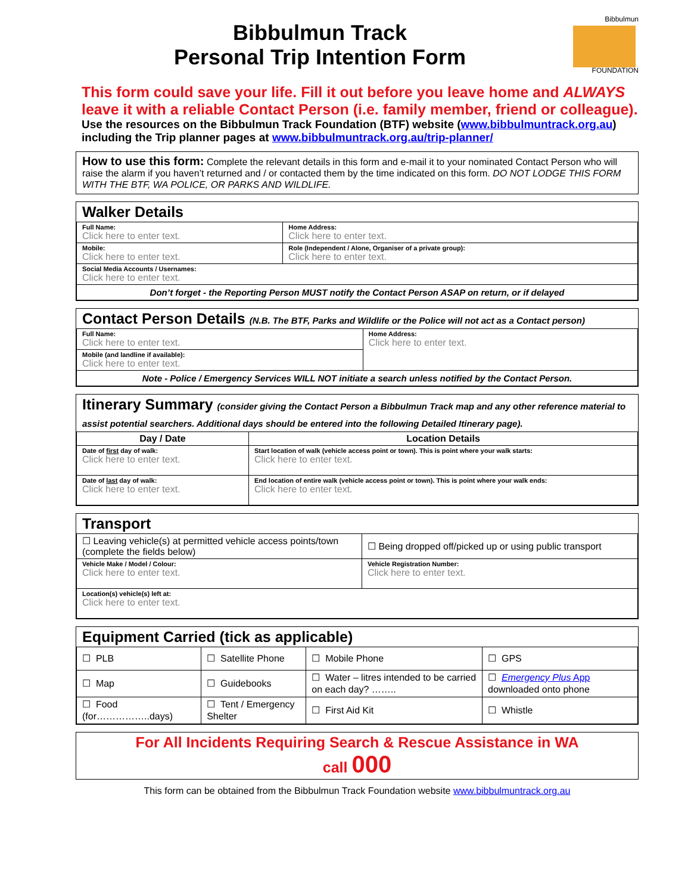Bibbulmun Track
Personal Trip Intention Form
Bibbulmun
FOUNDATION
This form could save your life. Fill it out before you leave home and ALWAYS leave it with a reliable Contact Person (i.e. family member, friend or colleague).
Use the resources on the Bibbulmun Track Foundation (BTF) website (www.bibbulmuntrack.org.au) including the Trip planner pages at www.bibbulmuntrack.org.au/trip-planner/
How to use this form: Complete the relevant details in this form and e-mail it to your nominated Contact Person who will raise the alarm if you haven’t returned and / or contacted them by the time indicated on this form. DO NOT LODGE THIS FORM WITH THE BTF, WA POLICE, OR PARKS AND WILDLIFE.
Walker Details
| Full Name: Click here to enter text. | Home Address: Click here to enter text. |
| Mobile: Click here to enter text. | Role (Independent / Alone, Organiser of a private group): Click here to enter text. |
| Social Media Accounts / Usernames: Click here to enter text. | |
| Don’t forget - the Reporting Person MUST notify the Contact Person ASAP on return, or if delayed | |
Contact Person Details (N.B. The BTF, Parks and Wildlife or the Police will not act as a Contact person)
| Full Name: Click here to enter text. | Home Address: Click here to enter text. |
| Mobile (and landline if available): Click here to enter text. | |
| Note - Police / Emergency Services WILL NOT initiate a search unless notified by the Contact Person. | |
Itinerary Summary (consider giving the Contact Person a Bibbulmun Track map and any other reference material to assist potential searchers. Additional days should be entered into the following Detailed Itinerary page).
| Day / Date | Location Details |
| --- | --- |
| Date of first day of walk: Click here to enter text. | Start location of walk (vehicle access point or town). This is point where your walk starts: Click here to enter text. |
| Date of last day of walk: Click here to enter text. | End location of entire walk (vehicle access point or town). This is point where your walk ends: Click here to enter text. |
Transport
| ☐ Leaving vehicle(s) at permitted vehicle access points/town (complete the fields below) | ☐ Being dropped off/picked up or using public transport |
| Vehicle Make / Model / Colour: Click here to enter text. | Vehicle Registration Number: Click here to enter text. |
| Location(s) vehicle(s) left at: Click here to enter text. | |
Equipment Carried (tick as applicable)
| ☐ PLB | ☐ Satellite Phone | ☐ Mobile Phone | ☐ GPS |
| ☐ Map | ☐ Guidebooks | ☐ Water – litres intended to be carried on each day? …….. | ☐ Emergency Plus App downloaded onto phone |
| ☐ Food (for……………..days) | ☐ Tent / Emergency Shelter | ☐ First Aid Kit | ☐ Whistle |
For All Incidents Requiring Search & Rescue Assistance in WA
call 000
This form can be obtained from the Bibbulmun Track Foundation website www.bibbulmuntrack.org.au